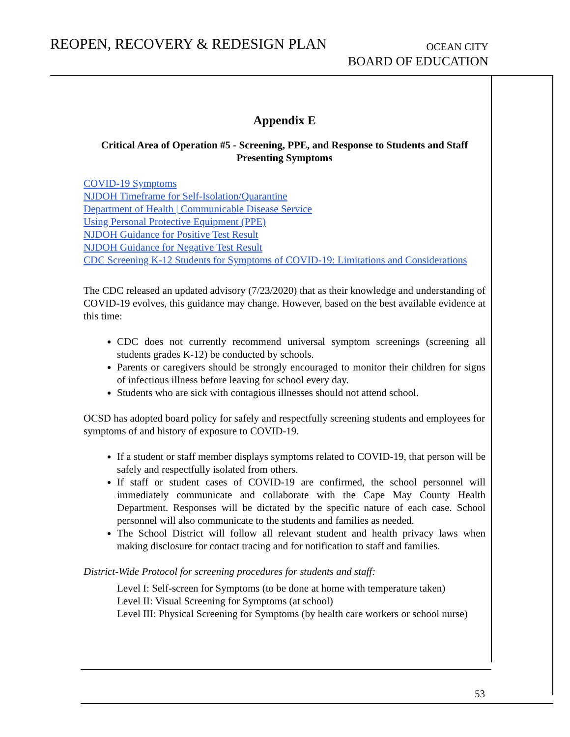REOPEN, RECOVERY & REDESIGN PLAN
OCEAN CITY
BOARD OF EDUCATION
Appendix E
Critical Area of Operation #5 - Screening, PPE, and Response to Students and Staff Presenting Symptoms
COVID-19 Symptoms
NJDOH Timeframe for Self-Isolation/Quarantine
Department of Health | Communicable Disease Service
Using Personal Protective Equipment (PPE)
NJDOH Guidance for Positive Test Result
NJDOH Guidance for Negative Test Result
CDC Screening K-12 Students for Symptoms of COVID-19: Limitations and Considerations
The CDC released an updated advisory (7/23/2020) that as their knowledge and understanding of COVID-19 evolves, this guidance may change. However, based on the best available evidence at this time:
CDC does not currently recommend universal symptom screenings (screening all students grades K-12) be conducted by schools.
Parents or caregivers should be strongly encouraged to monitor their children for signs of infectious illness before leaving for school every day.
Students who are sick with contagious illnesses should not attend school.
OCSD has adopted board policy for safely and respectfully screening students and employees for symptoms of and history of exposure to COVID-19.
If a student or staff member displays symptoms related to COVID-19, that person will be safely and respectfully isolated from others.
If staff or student cases of COVID-19 are confirmed, the school personnel will immediately communicate and collaborate with the Cape May County Health Department. Responses will be dictated by the specific nature of each case. School personnel will also communicate to the students and families as needed.
The School District will follow all relevant student and health privacy laws when making disclosure for contact tracing and for notification to staff and families.
District-Wide Protocol for screening procedures for students and staff:
Level I: Self-screen for Symptoms (to be done at home with temperature taken)
Level II: Visual Screening for Symptoms (at school)
Level III: Physical Screening for Symptoms (by health care workers or school nurse)
53